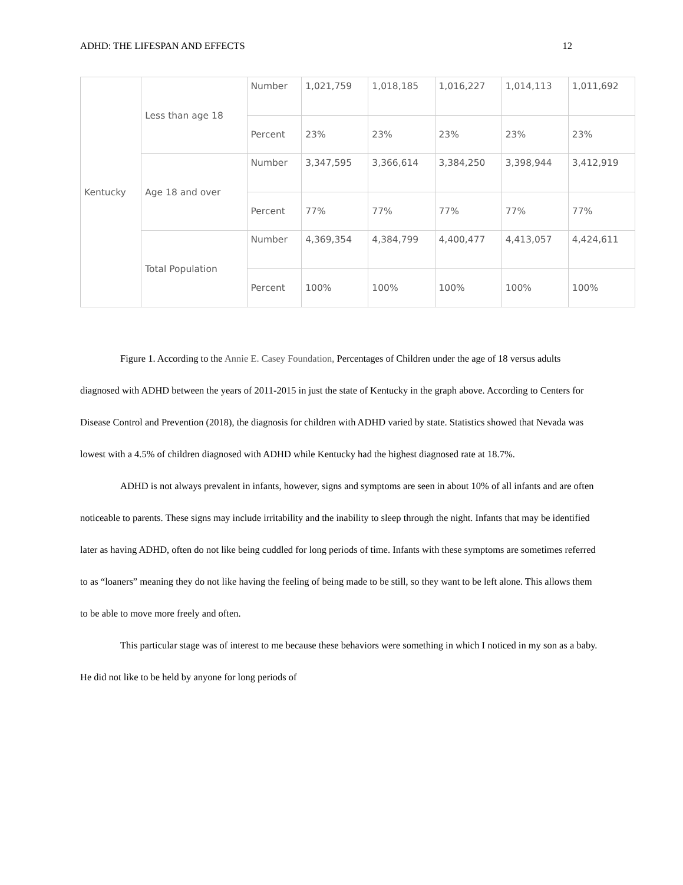ADHD: THE LIFESPAN AND EFFECTS 12
| Kentucky | Less than age 18 | Number | 1,021,759 | 1,018,185 | 1,016,227 | 1,014,113 | 1,011,692 |
| | | Percent | 23% | 23% | 23% | 23% | 23% |
| | Age 18 and over | Number | 3,347,595 | 3,366,614 | 3,384,250 | 3,398,944 | 3,412,919 |
| | | Percent | 77% | 77% | 77% | 77% | 77% |
| | Total Population | Number | 4,369,354 | 4,384,799 | 4,400,477 | 4,413,057 | 4,424,611 |
| | | Percent | 100% | 100% | 100% | 100% | 100% |
Figure 1. According to the Annie E. Casey Foundation, Percentages of Children under the age of 18 versus adults diagnosed with ADHD between the years of 2011-2015 in just the state of Kentucky in the graph above. According to Centers for Disease Control and Prevention (2018), the diagnosis for children with ADHD varied by state. Statistics showed that Nevada was lowest with a 4.5% of children diagnosed with ADHD while Kentucky had the highest diagnosed rate at 18.7%.
ADHD is not always prevalent in infants, however, signs and symptoms are seen in about 10% of all infants and are often noticeable to parents. These signs may include irritability and the inability to sleep through the night. Infants that may be identified later as having ADHD, often do not like being cuddled for long periods of time. Infants with these symptoms are sometimes referred to as “loaners” meaning they do not like having the feeling of being made to be still, so they want to be left alone. This allows them to be able to move more freely and often.
This particular stage was of interest to me because these behaviors were something in which I noticed in my son as a baby. He did not like to be held by anyone for long periods of